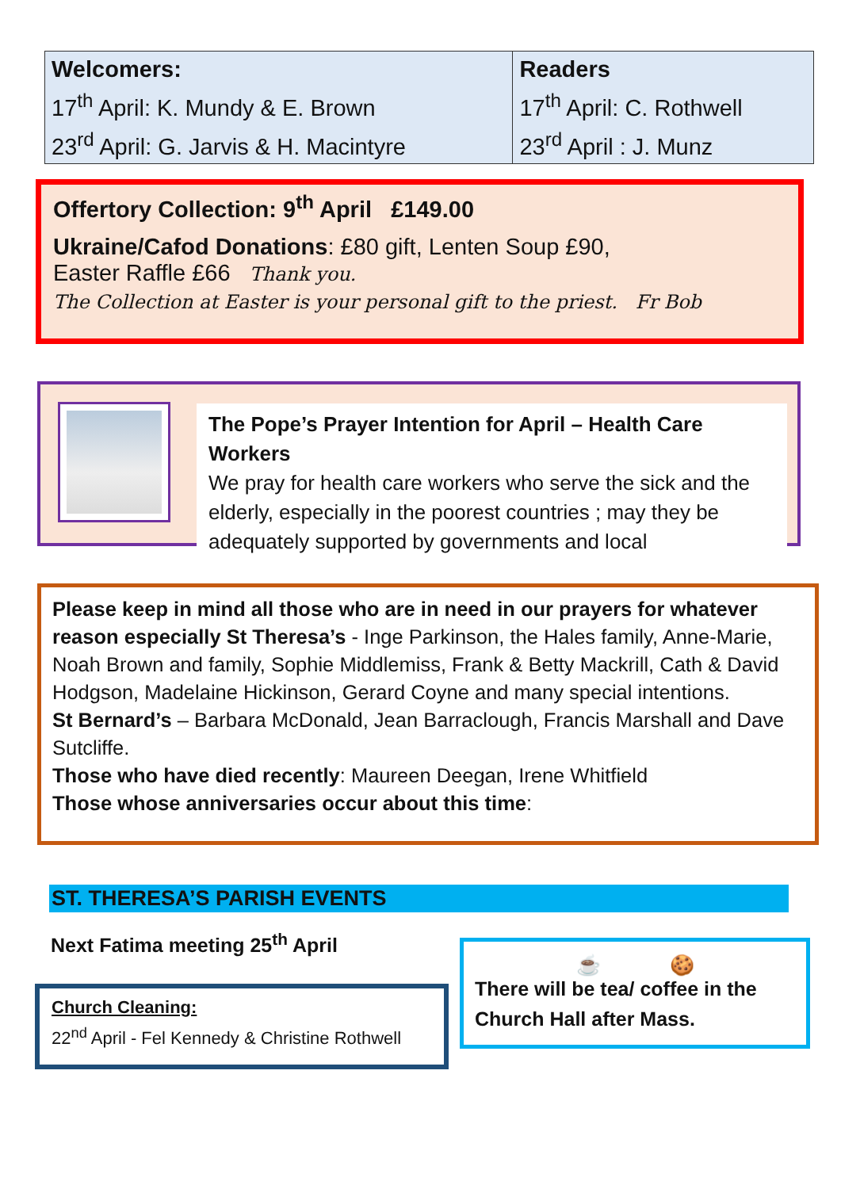| Welcomers: 17<sup>th</sup> April: K. Mundy & E. Brown 23<sup>rd</sup> April: G. Jarvis & H. Macintyre | Readers 17<sup>th</sup> April: C. Rothwell 23<sup>rd</sup> April : J. Munz |
Offertory Collection: 9<sup>th</sup> April £149.00
Ukraine/Cafod Donations: £80 gift, Lenten Soup £90,
Easter Raffle £66 Thank you.
The Collection at Easter is your personal gift to the priest. Fr Bob
The Pope’s Prayer Intention for April – Health Care Workers
We pray for health care workers who serve the sick and the elderly, especially in the poorest countries ; may they be adequately supported by governments and local
Please keep in mind all those who are in need in our prayers for whatever reason especially St Theresa’s - Inge Parkinson, the Hales family, Anne-Marie, Noah Brown and family, Sophie Middlemiss, Frank & Betty Mackrill, Cath & David Hodgson, Madelaine Hickinson, Gerard Coyne and many special intentions.
St Bernard’s – Barbara McDonald, Jean Barraclough, Francis Marshall and Dave Sutcliffe.
Those who have died recently: Maureen Deegan, Irene Whitfield
Those whose anniversaries occur about this time:
ST. THERESA’S PARISH EVENTS
Next Fatima meeting 25<sup>th</sup> April
Church Cleaning:
22<sup>nd</sup> April - Fel Kennedy & Christine Rothwell
☕ 🍪
There will be tea/ coffee in the Church Hall after Mass.